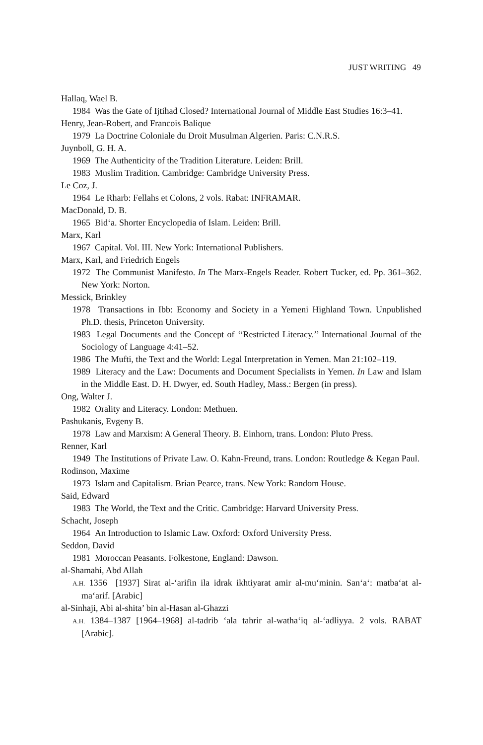JUST WRITING 49
Hallaq, Wael B.
1984 Was the Gate of Ijtihad Closed? International Journal of Middle East Studies 16:3–41.
Henry, Jean-Robert, and Francois Balique
1979 La Doctrine Coloniale du Droit Musulman Algerien. Paris: C.N.R.S.
Juynboll, G. H. A.
1969 The Authenticity of the Tradition Literature. Leiden: Brill.
1983 Muslim Tradition. Cambridge: Cambridge University Press.
Le Coz, J.
1964 Le Rharb: Fellahs et Colons, 2 vols. Rabat: INFRAMAR.
MacDonald, D. B.
1965 Bid‘a. Shorter Encyclopedia of Islam. Leiden: Brill.
Marx, Karl
1967 Capital. Vol. III. New York: International Publishers.
Marx, Karl, and Friedrich Engels
1972 The Communist Manifesto. In The Marx-Engels Reader. Robert Tucker, ed. Pp. 361–362. New York: Norton.
Messick, Brinkley
1978 Transactions in Ibb: Economy and Society in a Yemeni Highland Town. Unpublished Ph.D. thesis, Princeton University.
1983 Legal Documents and the Concept of ‘‘Restricted Literacy.’’ International Journal of the Sociology of Language 4:41–52.
1986 The Mufti, the Text and the World: Legal Interpretation in Yemen. Man 21:102–119.
1989 Literacy and the Law: Documents and Document Specialists in Yemen. In Law and Islam in the Middle East. D. H. Dwyer, ed. South Hadley, Mass.: Bergen (in press).
Ong, Walter J.
1982 Orality and Literacy. London: Methuen.
Pashukanis, Evgeny B.
1978 Law and Marxism: A General Theory. B. Einhorn, trans. London: Pluto Press.
Renner, Karl
1949 The Institutions of Private Law. O. Kahn-Freund, trans. London: Routledge & Kegan Paul.
Rodinson, Maxime
1973 Islam and Capitalism. Brian Pearce, trans. New York: Random House.
Said, Edward
1983 The World, the Text and the Critic. Cambridge: Harvard University Press.
Schacht, Joseph
1964 An Introduction to Islamic Law. Oxford: Oxford University Press.
Seddon, David
1981 Moroccan Peasants. Folkestone, England: Dawson.
al-Shamahi, Abd Allah
A.H. 1356 [1937] Sirat al-‘arifin ila idrak ikhtiyarat amir al-mu‘minin. San‘a‘: matba‘at al-ma‘arif. [Arabic]
al-Sinhaji, Abi al-shita’ bin al-Hasan al-Ghazzi
A.H. 1384–1387 [1964–1968] al-tadrib ‘ala tahrir al-watha‘iq al-‘adliyya. 2 vols. RABAT [Arabic].